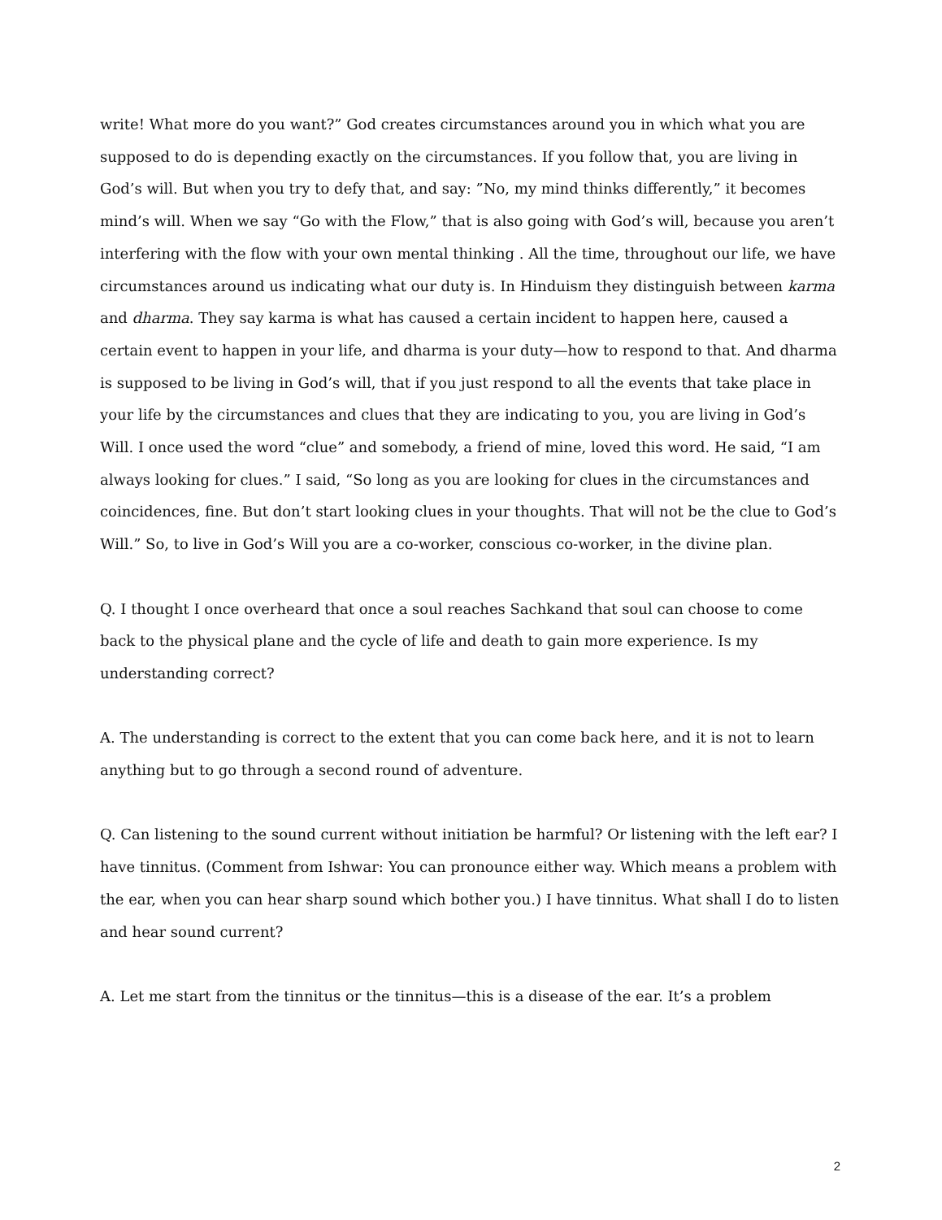write! What more do you want?” God creates circumstances around you in which what you are supposed to do is depending exactly on the circumstances. If you follow that, you are living in God’s will. But when you try to defy that, and say: ”No, my mind thinks differently,” it becomes mind’s will. When we say “Go with the Flow,” that is also going with God’s will, because you aren’t interfering with the flow with your own mental thinking . All the time, throughout our life, we have circumstances around us indicating what our duty is. In Hinduism they distinguish between karma and dharma. They say karma is what has caused a certain incident to happen here, caused a certain event to happen in your life, and dharma is your duty—how to respond to that. And dharma is supposed to be living in God’s will, that if you just respond to all the events that take place in your life by the circumstances and clues that they are indicating to you, you are living in God’s Will. I once used the word “clue” and somebody, a friend of mine, loved this word. He said, “I am always looking for clues.” I said, “So long as you are looking for clues in the circumstances and coincidences, fine. But don’t start looking clues in your thoughts. That will not be the clue to God’s Will.” So, to live in God’s Will you are a co-worker, conscious co-worker, in the divine plan.
Q. I thought I once overheard that once a soul reaches Sachkand that soul can choose to come back to the physical plane and the cycle of life and death to gain more experience. Is my understanding correct?
A. The understanding is correct to the extent that you can come back here, and it is not to learn anything but to go through a second round of adventure.
Q. Can listening to the sound current without initiation be harmful? Or listening with the left ear? I have tinnitus. (Comment from Ishwar: You can pronounce either way. Which means a problem with the ear, when you can hear sharp sound which bother you.) I have tinnitus. What shall I do to listen and hear sound current?
A. Let me start from the tinnitus or the tinnitus—this is a disease of the ear. It’s a problem
2